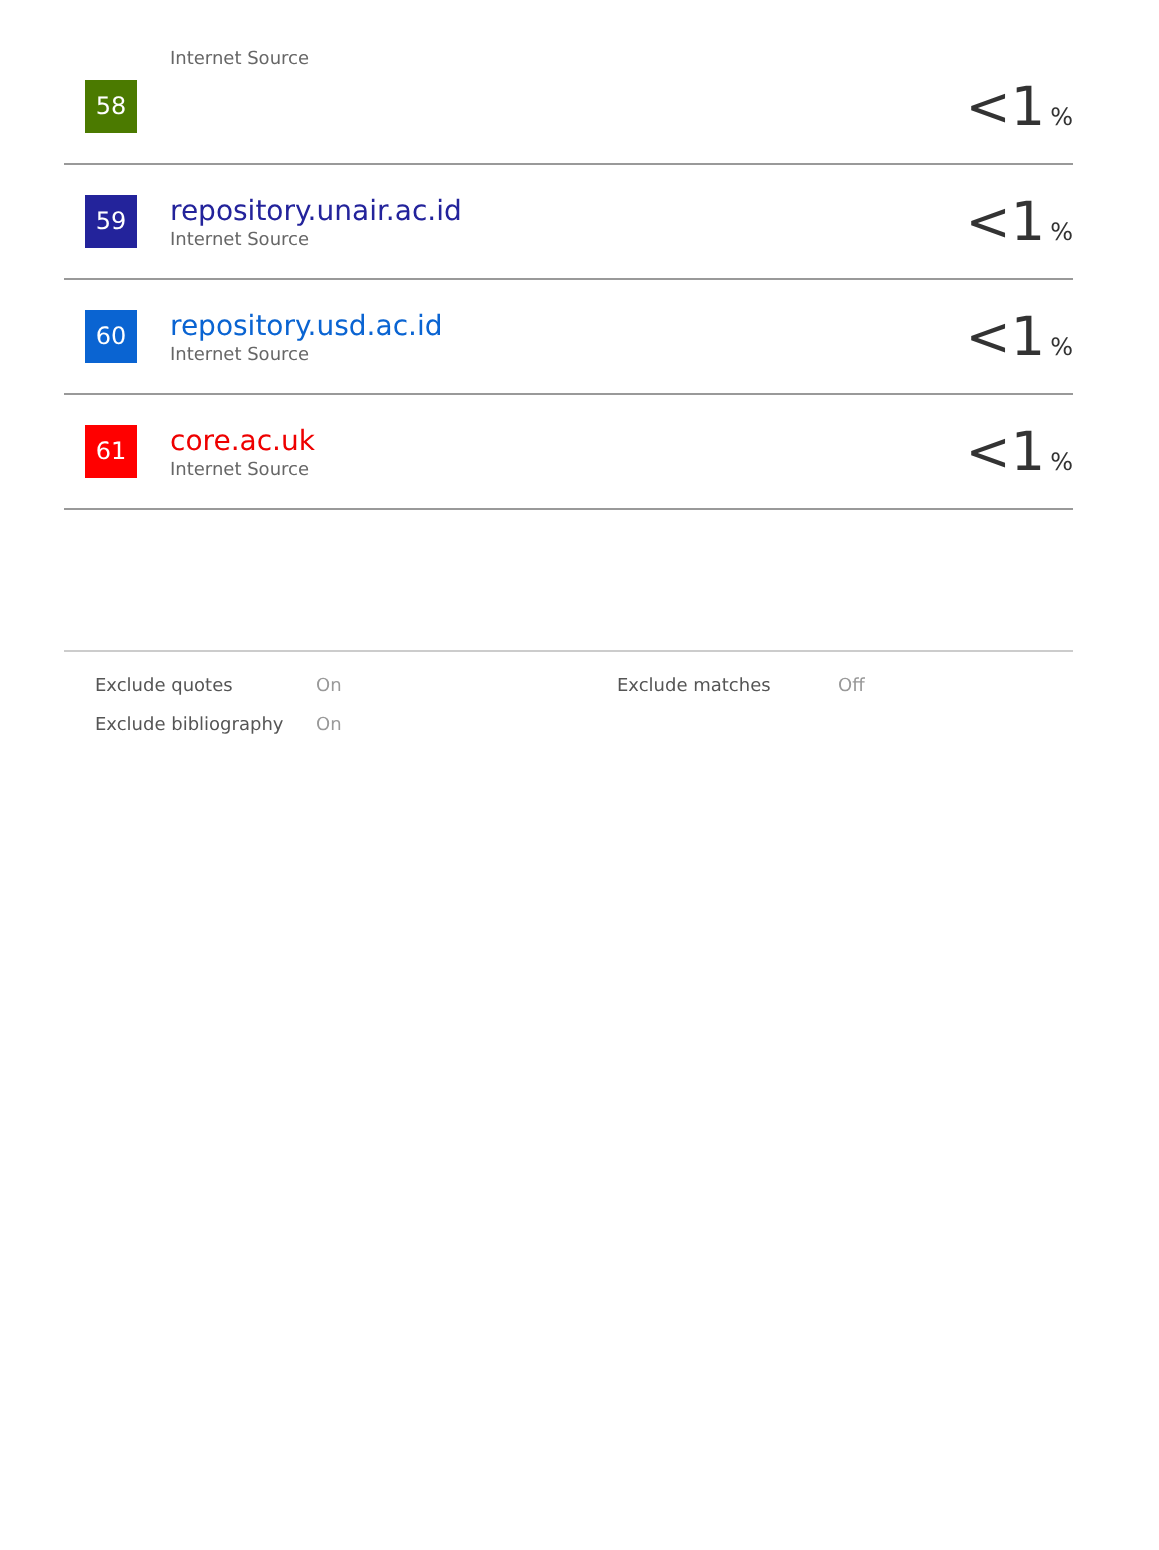| 58 | Internet Source | <1 % |
| 59 | repository.unair.ac.id Internet Source | <1 % |
| 60 | repository.usd.ac.id Internet Source | <1 % |
| 61 | core.ac.uk Internet Source | <1 % |
| Exclude quotes | On | Exclude matches | Off |
| Exclude bibliography | On | | |